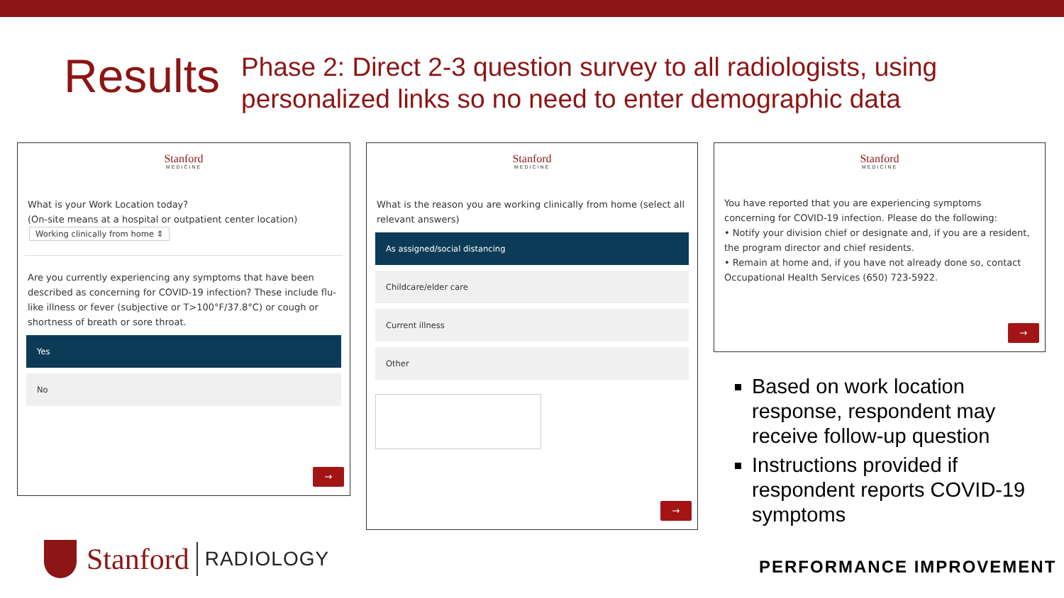Results
Phase 2: Direct 2-3 question survey to all radiologists, using personalized links so no need to enter demographic data
Stanford
MEDICINE
What is your Work Location today?
(On-site means at a hospital or outpatient center location)
Working clinically from home ⇕
Are you currently experiencing any symptoms that have been described as concerning for COVID-19 infection? These include flu-like illness or fever (subjective or T>100°F/37.8°C) or cough or shortness of breath or sore throat.
Yes
No
→
Stanford
MEDICINE
What is the reason you are working clinically from home (select all relevant answers)
As assigned/social distancing
Childcare/elder care
Current illness
Other
→
Stanford
MEDICINE
You have reported that you are experiencing symptoms concerning for COVID-19 infection. Please do the following:
• Notify your division chief or designate and, if you are a resident, the program director and chief residents.
• Remain at home and, if you have not already done so, contact Occupational Health Services (650) 723-5922.
→
Based on work location response, respondent may receive follow-up question
Instructions provided if respondent reports COVID-19 symptoms
Stanford RADIOLOGY
PERFORMANCE IMPROVEMENT